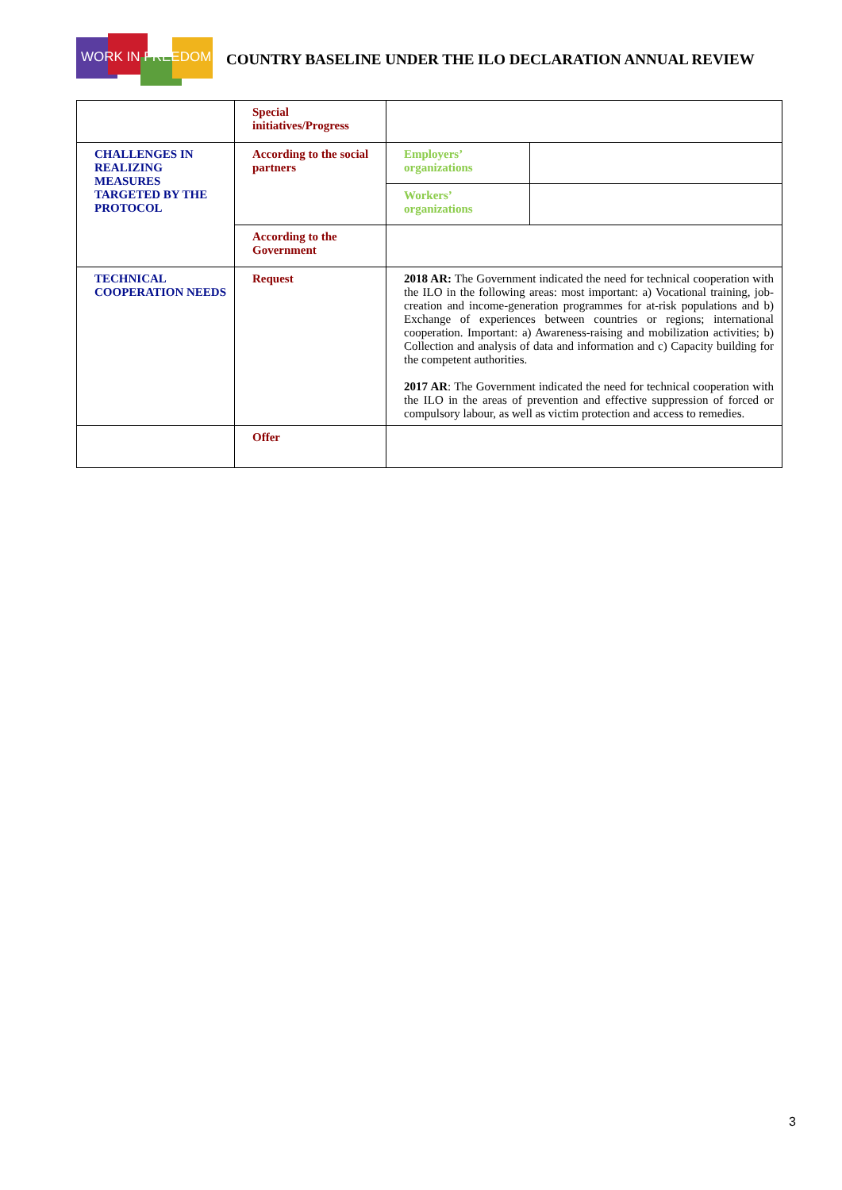WORK IN FREEDOM
COUNTRY BASELINE UNDER THE ILO DECLARATION ANNUAL REVIEW
| | Special initiatives/Progress | | |
| CHALLENGES IN REALIZING MEASURES TARGETED BY THE PROTOCOL | According to the social partners | Employers’ organizations | |
| | | Workers’ organizations | |
| | According to the Government | | |
| TECHNICAL COOPERATION NEEDS | Request | 2018 AR: The Government indicated the need for technical cooperation with the ILO in the following areas: most important: a) Vocational training, job-creation and income-generation programmes for at-risk populations and b) Exchange of experiences between countries or regions; international cooperation. Important: a) Awareness-raising and mobilization activities; b) Collection and analysis of data and information and c) Capacity building for the competent authorities. 2017 AR : The Government indicated the need for technical cooperation with the ILO in the areas of prevention and effective suppression of forced or compulsory labour, as well as victim protection and access to remedies. | |
| | Offer | | |
3